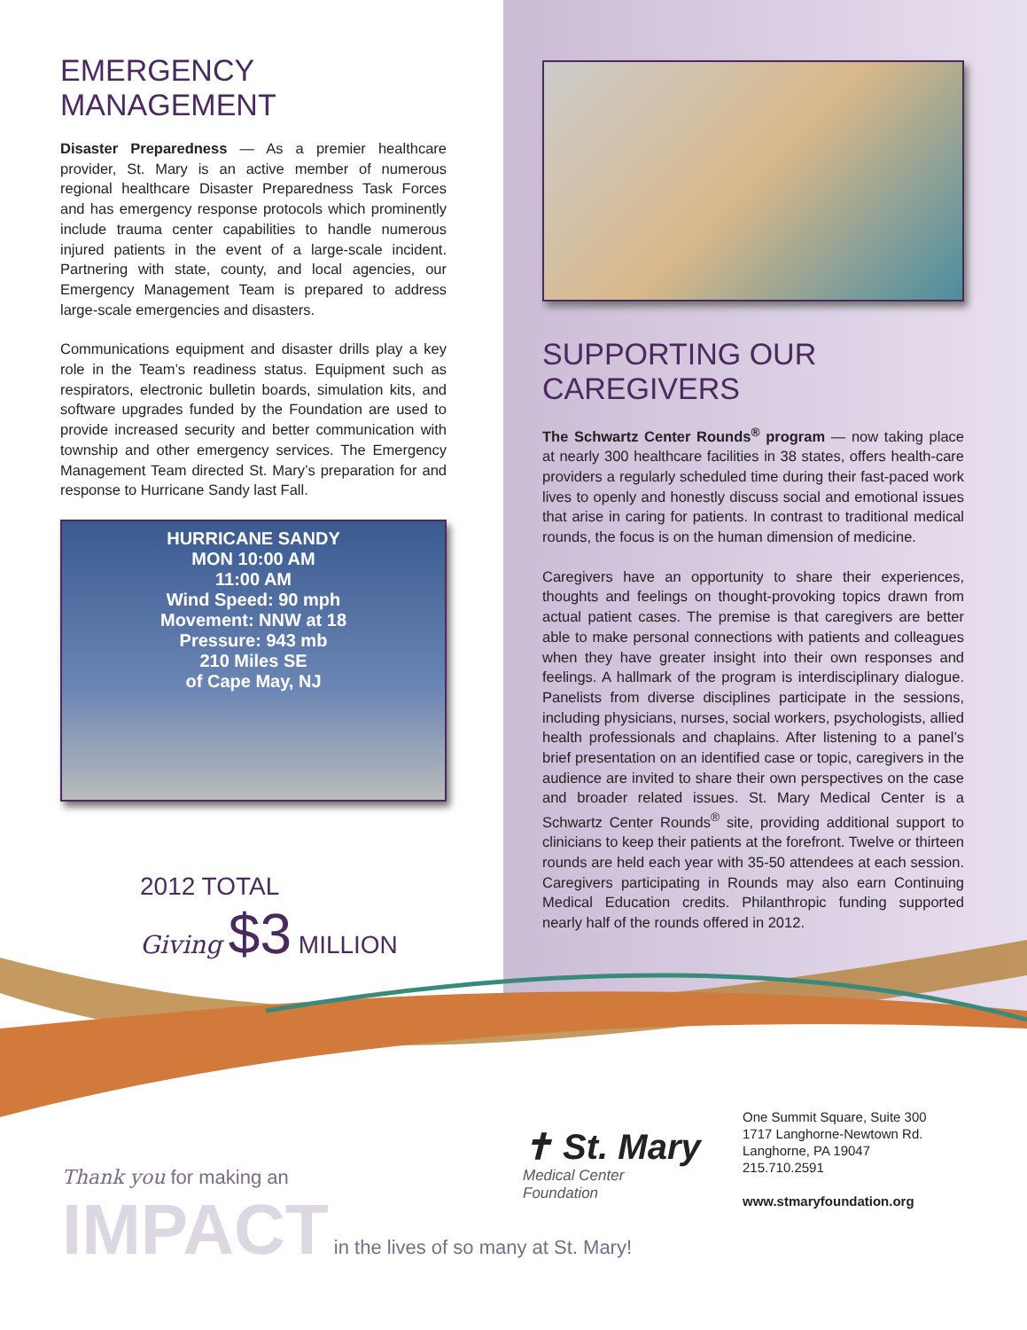EMERGENCY MANAGEMENT
Disaster Preparedness — As a premier healthcare provider, St. Mary is an active member of numerous regional healthcare Disaster Preparedness Task Forces and has emergency response protocols which prominently include trauma center capabilities to handle numerous injured patients in the event of a large-scale incident. Partnering with state, county, and local agencies, our Emergency Management Team is prepared to address large-scale emergencies and disasters.
Communications equipment and disaster drills play a key role in the Team’s readiness status. Equipment such as respirators, electronic bulletin boards, simulation kits, and software upgrades funded by the Foundation are used to provide increased security and better communication with township and other emergency services. The Emergency Management Team directed St. Mary’s preparation for and response to Hurricane Sandy last Fall.
HURRICANE SANDY
MON 10:00 AM
11:00 AM
Wind Speed: 90 mph
Movement: NNW at 18
Pressure: 943 mb
210 Miles SE
of Cape May, NJ
2012 TOTAL
Giving $3 MILLION
SUPPORTING OUR CAREGIVERS
The Schwartz Center Rounds<sup>®</sup> program — now taking place at nearly 300 healthcare facilities in 38 states, offers health-care providers a regularly scheduled time during their fast-paced work lives to openly and honestly discuss social and emotional issues that arise in caring for patients. In contrast to traditional medical rounds, the focus is on the human dimension of medicine.
Caregivers have an opportunity to share their experiences, thoughts and feelings on thought-provoking topics drawn from actual patient cases. The premise is that caregivers are better able to make personal connections with patients and colleagues when they have greater insight into their own responses and feelings. A hallmark of the program is interdisciplinary dialogue. Panelists from diverse disciplines participate in the sessions, including physicians, nurses, social workers, psychologists, allied health professionals and chaplains. After listening to a panel’s brief presentation on an identified case or topic, caregivers in the audience are invited to share their own perspectives on the case and broader related issues. St. Mary Medical Center is a Schwartz Center Rounds<sup>®</sup> site, providing additional support to clinicians to keep their patients at the forefront. Twelve or thirteen rounds are held each year with 35-50 attendees at each session. Caregivers participating in Rounds may also earn Continuing Medical Education credits. Philanthropic funding supported nearly half of the rounds offered in 2012.
✝ St. Mary
Medical Center
Foundation
One Summit Square, Suite 300
1717 Langhorne-Newtown Rd.
Langhorne, PA 19047
215.710.2591
www.stmaryfoundation.org
Thank you for making an
IMPACT in the lives of so many at St. Mary!